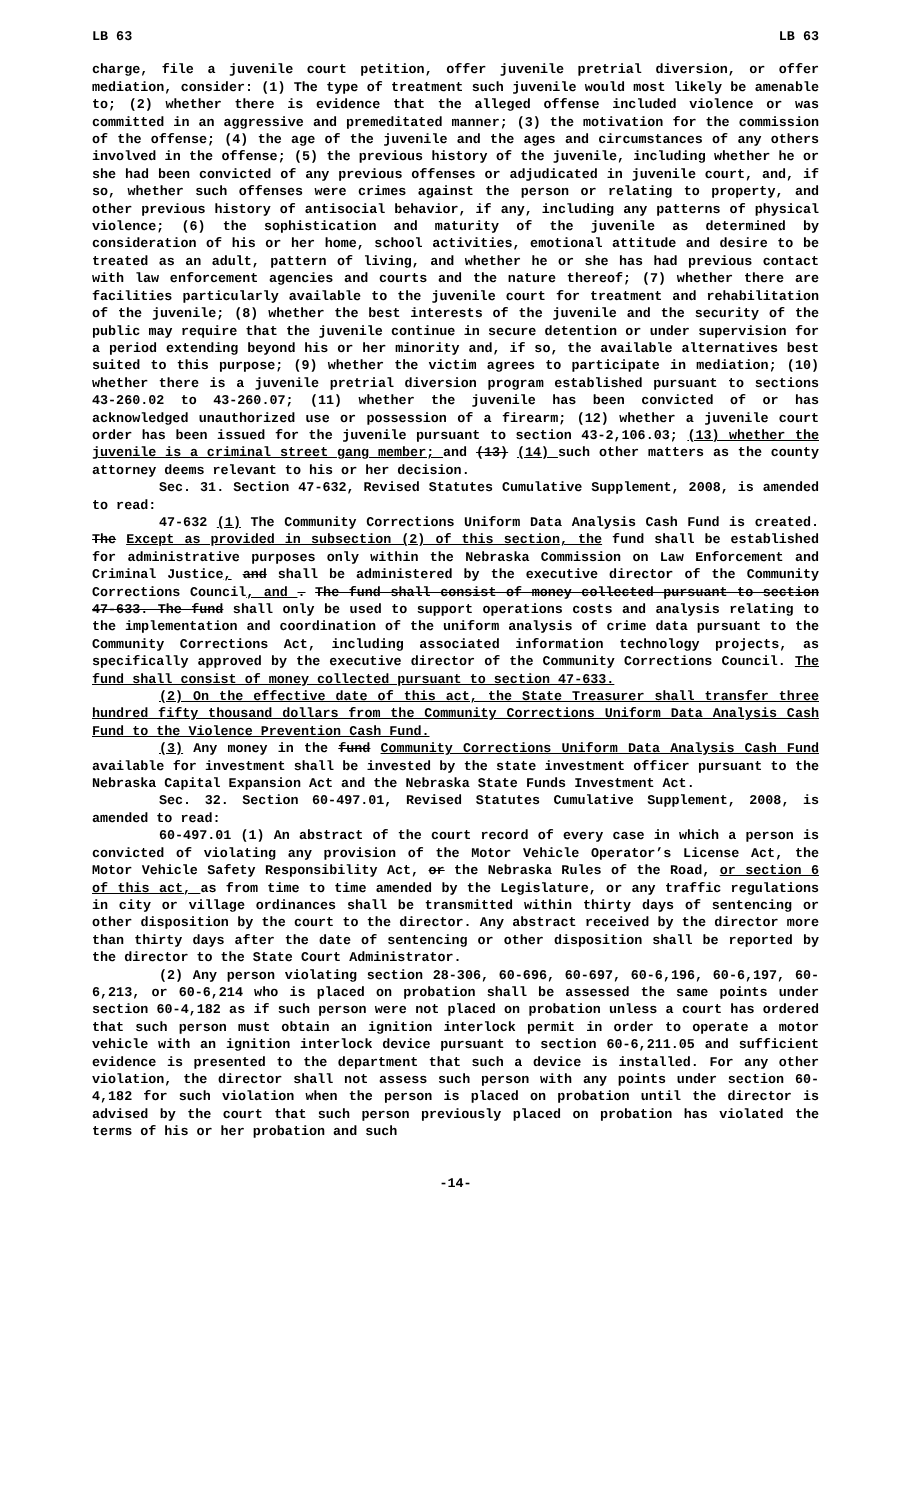LB 63 LB 63
charge, file a juvenile court petition, offer juvenile pretrial diversion, or offer mediation, consider: (1) The type of treatment such juvenile would most likely be amenable to; (2) whether there is evidence that the alleged offense included violence or was committed in an aggressive and premeditated manner; (3) the motivation for the commission of the offense; (4) the age of the juvenile and the ages and circumstances of any others involved in the offense; (5) the previous history of the juvenile, including whether he or she had been convicted of any previous offenses or adjudicated in juvenile court, and, if so, whether such offenses were crimes against the person or relating to property, and other previous history of antisocial behavior, if any, including any patterns of physical violence; (6) the sophistication and maturity of the juvenile as determined by consideration of his or her home, school activities, emotional attitude and desire to be treated as an adult, pattern of living, and whether he or she has had previous contact with law enforcement agencies and courts and the nature thereof; (7) whether there are facilities particularly available to the juvenile court for treatment and rehabilitation of the juvenile; (8) whether the best interests of the juvenile and the security of the public may require that the juvenile continue in secure detention or under supervision for a period extending beyond his or her minority and, if so, the available alternatives best suited to this purpose; (9) whether the victim agrees to participate in mediation; (10) whether there is a juvenile pretrial diversion program established pursuant to sections 43-260.02 to 43-260.07; (11) whether the juvenile has been convicted of or has acknowledged unauthorized use or possession of a firearm; (12) whether a juvenile court order has been issued for the juvenile pursuant to section 43-2,106.03; (13) whether the juvenile is a criminal street gang member; and (13) (14) such other matters as the county attorney deems relevant to his or her decision.
Sec. 31. Section 47-632, Revised Statutes Cumulative Supplement, 2008, is amended to read:
47-632 (1) The Community Corrections Uniform Data Analysis Cash Fund is created. The Except as provided in subsection (2) of this section, the fund shall be established for administrative purposes only within the Nebraska Commission on Law Enforcement and Criminal Justice, and shall be administered by the executive director of the Community Corrections Council, and . The fund shall consist of money collected pursuant to section 47-633. The fund shall only be used to support operations costs and analysis relating to the implementation and coordination of the uniform analysis of crime data pursuant to the Community Corrections Act, including associated information technology projects, as specifically approved by the executive director of the Community Corrections Council. The fund shall consist of money collected pursuant to section 47-633.
(2) On the effective date of this act, the State Treasurer shall transfer three hundred fifty thousand dollars from the Community Corrections Uniform Data Analysis Cash Fund to the Violence Prevention Cash Fund.
(3) Any money in the fund Community Corrections Uniform Data Analysis Cash Fund available for investment shall be invested by the state investment officer pursuant to the Nebraska Capital Expansion Act and the Nebraska State Funds Investment Act.
Sec. 32. Section 60-497.01, Revised Statutes Cumulative Supplement, 2008, is amended to read:
60-497.01 (1) An abstract of the court record of every case in which a person is convicted of violating any provision of the Motor Vehicle Operator’s License Act, the Motor Vehicle Safety Responsibility Act, or the Nebraska Rules of the Road, or section 6 of this act, as from time to time amended by the Legislature, or any traffic regulations in city or village ordinances shall be transmitted within thirty days of sentencing or other disposition by the court to the director. Any abstract received by the director more than thirty days after the date of sentencing or other disposition shall be reported by the director to the State Court Administrator.
(2) Any person violating section 28-306, 60-696, 60-697, 60-6,196, 60-6,197, 60-6,213, or 60-6,214 who is placed on probation shall be assessed the same points under section 60-4,182 as if such person were not placed on probation unless a court has ordered that such person must obtain an ignition interlock permit in order to operate a motor vehicle with an ignition interlock device pursuant to section 60-6,211.05 and sufficient evidence is presented to the department that such a device is installed. For any other violation, the director shall not assess such person with any points under section 60-4,182 for such violation when the person is placed on probation until the director is advised by the court that such person previously placed on probation has violated the terms of his or her probation and such
-14-